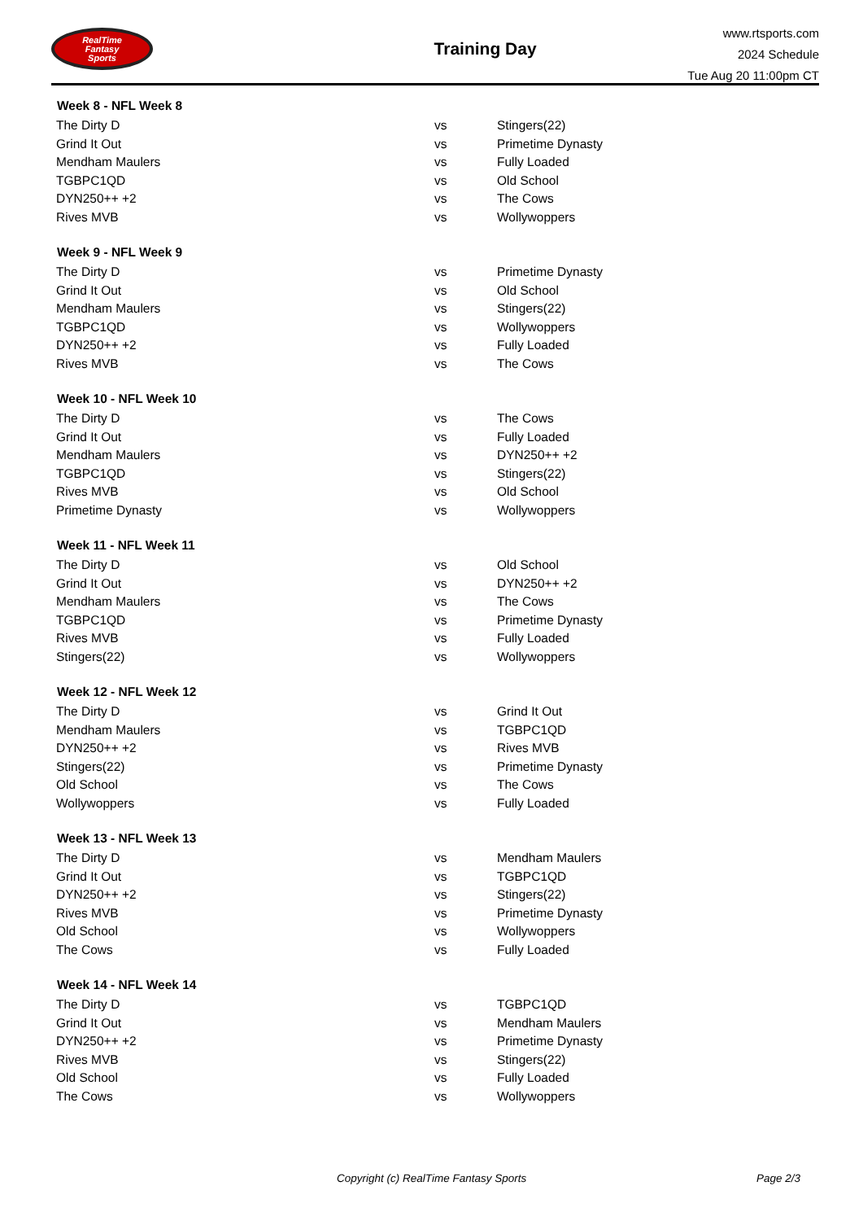RealTime
Fantasy
Sports
Training Day
www.rtsports.com
2024 Schedule
Tue Aug 20 11:00pm CT
| Week 8 - NFL Week 8 | | |
| --- | --- | --- |
| The Dirty D | vs | Stingers(22) |
| Grind It Out | vs | Primetime Dynasty |
| Mendham Maulers | vs | Fully Loaded |
| TGBPC1QD | vs | Old School |
| DYN250++ +2 | vs | The Cows |
| Rives MVB | vs | Wollywoppers |
| Week 9 - NFL Week 9 | | |
| The Dirty D | vs | Primetime Dynasty |
| Grind It Out | vs | Old School |
| Mendham Maulers | vs | Stingers(22) |
| TGBPC1QD | vs | Wollywoppers |
| DYN250++ +2 | vs | Fully Loaded |
| Rives MVB | vs | The Cows |
| Week 10 - NFL Week 10 | | |
| The Dirty D | vs | The Cows |
| Grind It Out | vs | Fully Loaded |
| Mendham Maulers | vs | DYN250++ +2 |
| TGBPC1QD | vs | Stingers(22) |
| Rives MVB | vs | Old School |
| Primetime Dynasty | vs | Wollywoppers |
| Week 11 - NFL Week 11 | | |
| The Dirty D | vs | Old School |
| Grind It Out | vs | DYN250++ +2 |
| Mendham Maulers | vs | The Cows |
| TGBPC1QD | vs | Primetime Dynasty |
| Rives MVB | vs | Fully Loaded |
| Stingers(22) | vs | Wollywoppers |
| Week 12 - NFL Week 12 | | |
| The Dirty D | vs | Grind It Out |
| Mendham Maulers | vs | TGBPC1QD |
| DYN250++ +2 | vs | Rives MVB |
| Stingers(22) | vs | Primetime Dynasty |
| Old School | vs | The Cows |
| Wollywoppers | vs | Fully Loaded |
| Week 13 - NFL Week 13 | | |
| The Dirty D | vs | Mendham Maulers |
| Grind It Out | vs | TGBPC1QD |
| DYN250++ +2 | vs | Stingers(22) |
| Rives MVB | vs | Primetime Dynasty |
| Old School | vs | Wollywoppers |
| The Cows | vs | Fully Loaded |
| Week 14 - NFL Week 14 | | |
| The Dirty D | vs | TGBPC1QD |
| Grind It Out | vs | Mendham Maulers |
| DYN250++ +2 | vs | Primetime Dynasty |
| Rives MVB | vs | Stingers(22) |
| Old School | vs | Fully Loaded |
| The Cows | vs | Wollywoppers |
Copyright (c) RealTime Fantasy Sports Page 2/3